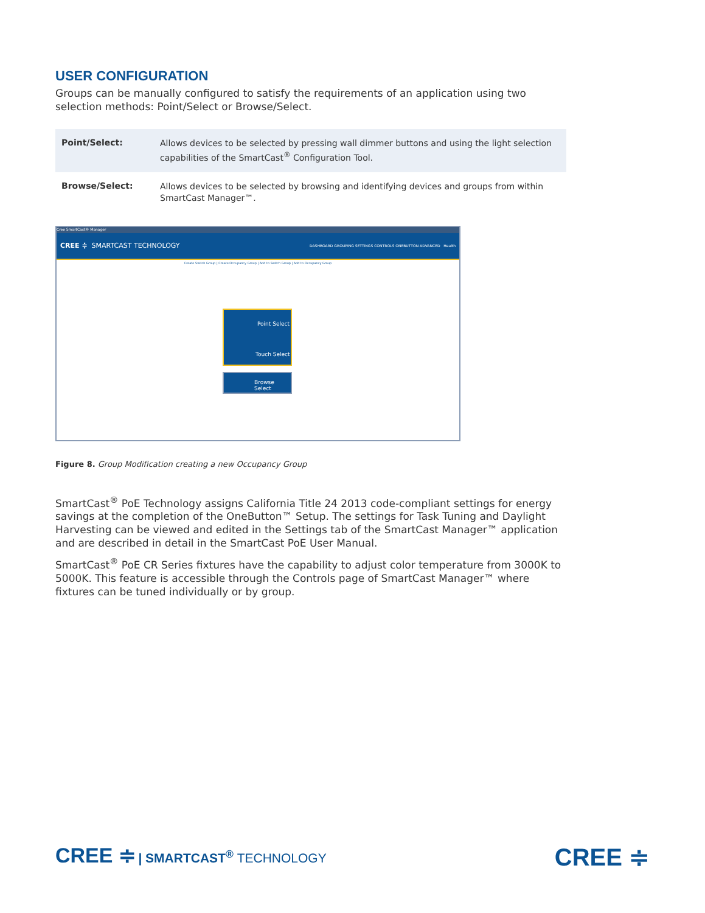USER CONFIGURATION
Groups can be manually configured to satisfy the requirements of an application using two selection methods: Point/Select or Browse/Select.
| Point/Select: | Allows devices to be selected by pressing wall dimmer buttons and using the light selection capabilities of the SmartCast<sup>®</sup> Configuration Tool. |
| Browse/Select: | Allows devices to be selected by browsing and identifying devices and groups from within SmartCast Manager™. |
Cree SmartCast® Manager
CREE ≑ SMARTCAST TECHNOLOGY DASHBOARD GROUPING SETTINGS CONTROLS ONEBUTTON ADVANCED Health
Create Switch Group | Create Occupancy Group | Add to Switch Group | Add to Occupancy Group
Point Select
Touch Select
Browse Select
Figure 8. Group Modification creating a new Occupancy Group
SmartCast<sup>®</sup> PoE Technology assigns California Title 24 2013 code-compliant settings for energy savings at the completion of the OneButton™ Setup. The settings for Task Tuning and Daylight Harvesting can be viewed and edited in the Settings tab of the SmartCast Manager™ application and are described in detail in the SmartCast PoE User Manual.
SmartCast<sup>®</sup> PoE CR Series fixtures have the capability to adjust color temperature from 3000K to 5000K. This feature is accessible through the Controls page of SmartCast Manager™ where fixtures can be tuned individually or by group.
CREE ≑ | SMARTCAST<sup>®</sup> TECHNOLOGY
CREE ≑